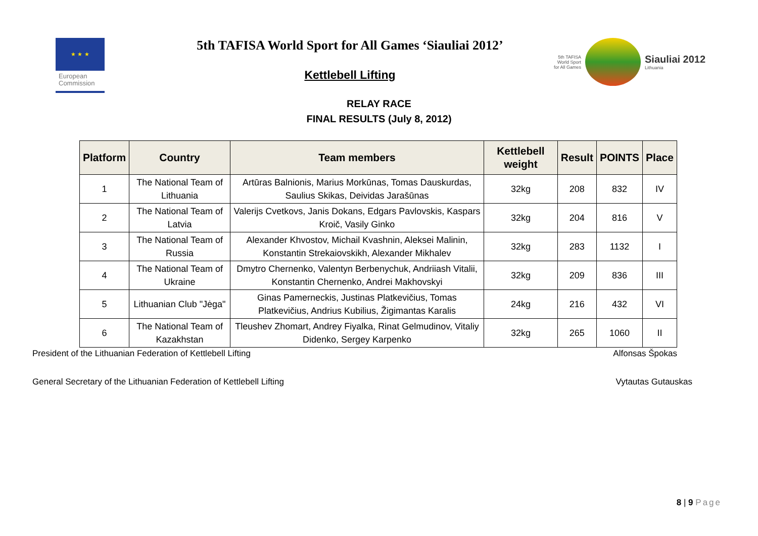★ ★ ★
European
Commission
5th TAFISA World Sport for All Games ‘Siauliai 2012’
Kettlebell Lifting
5th TAFISA
World Sport
for All Games
Siauliai 2012
Lithuania
RELAY RACE
FINAL RESULTS (July 8, 2012)
| Platform | Country | Team members | Kettlebell weight | Result | POINTS | Place |
| --- | --- | --- | --- | --- | --- | --- |
| 1 | The National Team of Lithuania | Artūras Balnionis, Marius Morkūnas, Tomas Dauskurdas, Saulius Skikas, Deividas Jarašūnas | 32kg | 208 | 832 | IV |
| 2 | The National Team of Latvia | Valerijs Cvetkovs, Janis Dokans, Edgars Pavlovskis, Kaspars Kroič, Vasily Ginko | 32kg | 204 | 816 | V |
| 3 | The National Team of Russia | Alexander Khvostov, Michail Kvashnin, Aleksei Malinin, Konstantin Strekaiovskikh, Alexander Mikhalev | 32kg | 283 | 1132 | I |
| 4 | The National Team of Ukraine | Dmytro Chernenko, Valentyn Berbenychuk, Andriiash Vitalii, Konstantin Chernenko, Andrei Makhovskyi | 32kg | 209 | 836 | III |
| 5 | Lithuanian Club "Jėga" | Ginas Pamerneckis, Justinas Platkevičius, Tomas Platkevičius, Andrius Kubilius, Žigimantas Karalis | 24kg | 216 | 432 | VI |
| 6 | The National Team of Kazakhstan | Tleushev Zhomart, Andrey Fiyalka, Rinat Gelmudinov, Vitaliy Didenko, Sergey Karpenko | 32kg | 265 | 1060 | II |
President of the Lithuanian Federation of Kettlebell Lifting Alfonsas Špokas
General Secretary of the Lithuanian Federation of Kettlebell Lifting Vytautas Gutauskas
8 | 9 Page